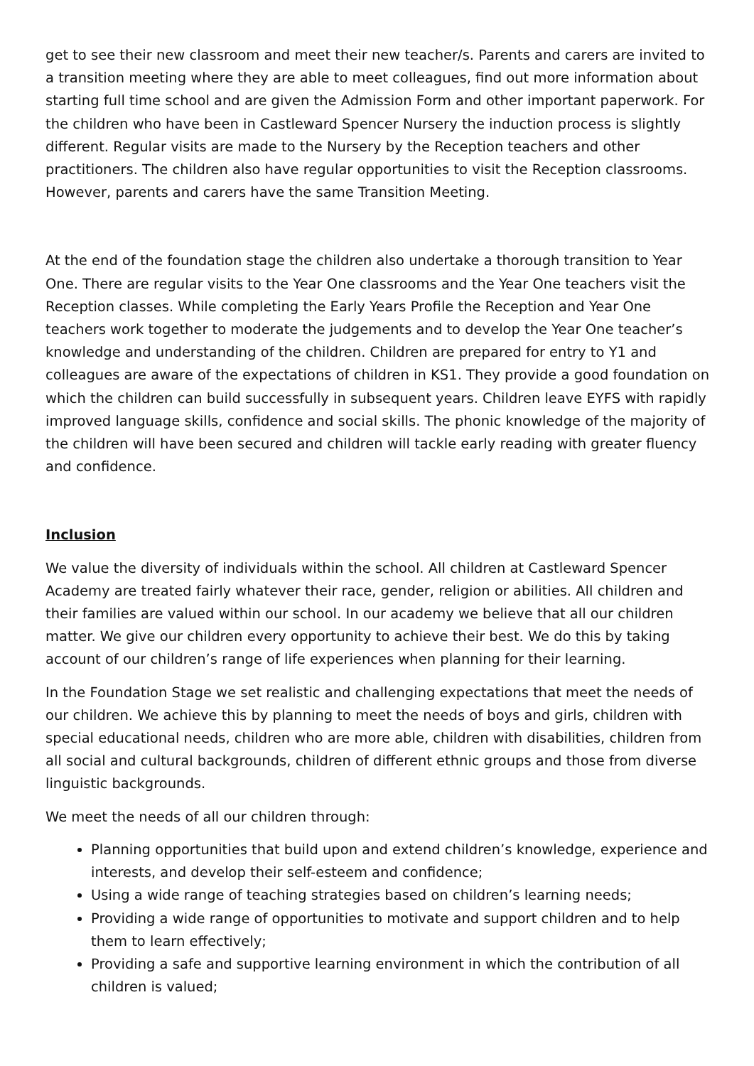get to see their new classroom and meet their new teacher/s. Parents and carers are invited to a transition meeting where they are able to meet colleagues, find out more information about starting full time school and are given the Admission Form and other important paperwork. For the children who have been in Castleward Spencer Nursery the induction process is slightly different. Regular visits are made to the Nursery by the Reception teachers and other practitioners. The children also have regular opportunities to visit the Reception classrooms. However, parents and carers have the same Transition Meeting.
At the end of the foundation stage the children also undertake a thorough transition to Year One. There are regular visits to the Year One classrooms and the Year One teachers visit the Reception classes. While completing the Early Years Profile the Reception and Year One teachers work together to moderate the judgements and to develop the Year One teacher’s knowledge and understanding of the children. Children are prepared for entry to Y1 and colleagues are aware of the expectations of children in KS1. They provide a good foundation on which the children can build successfully in subsequent years. Children leave EYFS with rapidly improved language skills, confidence and social skills. The phonic knowledge of the majority of the children will have been secured and children will tackle early reading with greater fluency and confidence.
Inclusion
We value the diversity of individuals within the school. All children at Castleward Spencer Academy are treated fairly whatever their race, gender, religion or abilities. All children and their families are valued within our school. In our academy we believe that all our children matter. We give our children every opportunity to achieve their best. We do this by taking account of our children’s range of life experiences when planning for their learning.
In the Foundation Stage we set realistic and challenging expectations that meet the needs of our children. We achieve this by planning to meet the needs of boys and girls, children with special educational needs, children who are more able, children with disabilities, children from all social and cultural backgrounds, children of different ethnic groups and those from diverse linguistic backgrounds.
We meet the needs of all our children through:
Planning opportunities that build upon and extend children’s knowledge, experience and interests, and develop their self-esteem and confidence;
Using a wide range of teaching strategies based on children’s learning needs;
Providing a wide range of opportunities to motivate and support children and to help them to learn effectively;
Providing a safe and supportive learning environment in which the contribution of all children is valued;